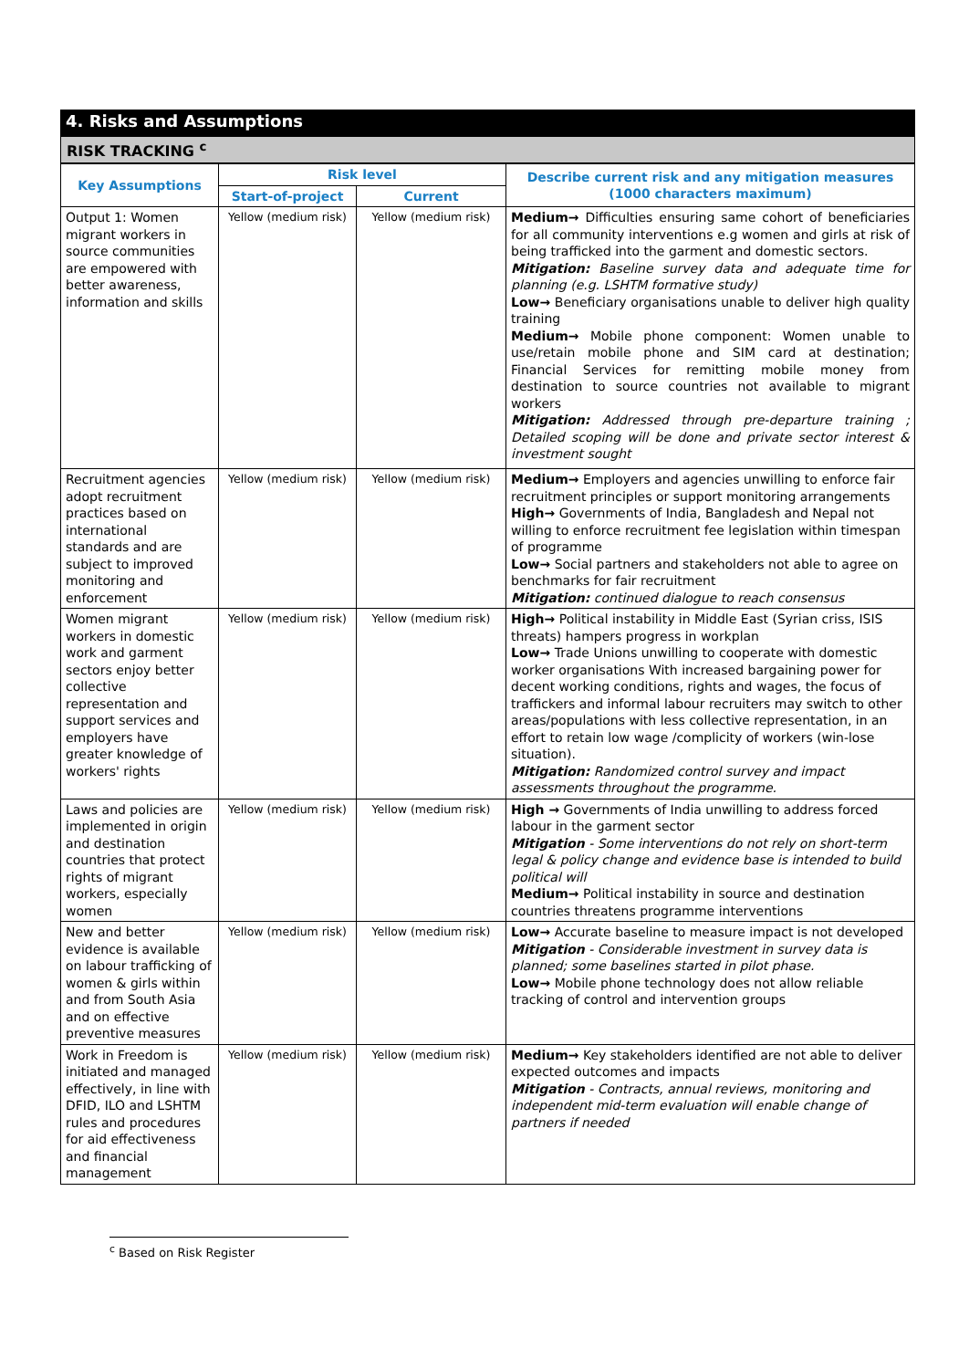4. Risks and Assumptions
RISK TRACKING <sup>c</sup>
| Key Assumptions | Risk level | | Describe current risk and any mitigation measures (1000 characters maximum) |
| --- | --- | --- | --- |
| | Start-of-project | Current | |
| Output 1: Women migrant workers in source communities are empowered with better awareness, information and skills | Yellow (medium risk) | Yellow (medium risk) | Medium→ Difficulties ensuring same cohort of beneficiaries for all community interventions e.g women and girls at risk of being trafficked into the garment and domestic sectors. Mitigation: Baseline survey data and adequate time for planning (e.g. LSHTM formative study) Low→ Beneficiary organisations unable to deliver high quality training Medium→ Mobile phone component: Women unable to use/retain mobile phone and SIM card at destination; Financial Services for remitting mobile money from destination to source countries not available to migrant workers Mitigation: Addressed through pre-departure training ; Detailed scoping will be done and private sector interest & investment sought |
| Recruitment agencies adopt recruitment practices based on international standards and are subject to improved monitoring and enforcement | Yellow (medium risk) | Yellow (medium risk) | Medium→ Employers and agencies unwilling to enforce fair recruitment principles or support monitoring arrangements High→ Governments of India, Bangladesh and Nepal not willing to enforce recruitment fee legislation within timespan of programme Low→ Social partners and stakeholders not able to agree on benchmarks for fair recruitment Mitigation: continued dialogue to reach consensus |
| Women migrant workers in domestic work and garment sectors enjoy better collective representation and support services and employers have greater knowledge of workers' rights | Yellow (medium risk) | Yellow (medium risk) | High→ Political instability in Middle East (Syrian criss, ISIS threats) hampers progress in workplan Low→ Trade Unions unwilling to cooperate with domestic worker organisations With increased bargaining power for decent working conditions, rights and wages, the focus of traffickers and informal labour recruiters may switch to other areas/populations with less collective representation, in an effort to retain low wage /complicity of workers (win-lose situation). Mitigation: Randomized control survey and impact assessments throughout the programme. |
| Laws and policies are implemented in origin and destination countries that protect rights of migrant workers, especially women | Yellow (medium risk) | Yellow (medium risk) | High → Governments of India unwilling to address forced labour in the garment sector Mitigation - Some interventions do not rely on short-term legal & policy change and evidence base is intended to build political will Medium→ Political instability in source and destination countries threatens programme interventions |
| New and better evidence is available on labour trafficking of women & girls within and from South Asia and on effective preventive measures | Yellow (medium risk) | Yellow (medium risk) | Low→ Accurate baseline to measure impact is not developed Mitigation - Considerable investment in survey data is planned; some baselines started in pilot phase. Low→ Mobile phone technology does not allow reliable tracking of control and intervention groups |
| Work in Freedom is initiated and managed effectively, in line with DFID, ILO and LSHTM rules and procedures for aid effectiveness and financial management | Yellow (medium risk) | Yellow (medium risk) | Medium→ Key stakeholders identified are not able to deliver expected outcomes and impacts Mitigation - Contracts, annual reviews, monitoring and independent mid-term evaluation will enable change of partners if needed |
<sup>c</sup> Based on Risk Register